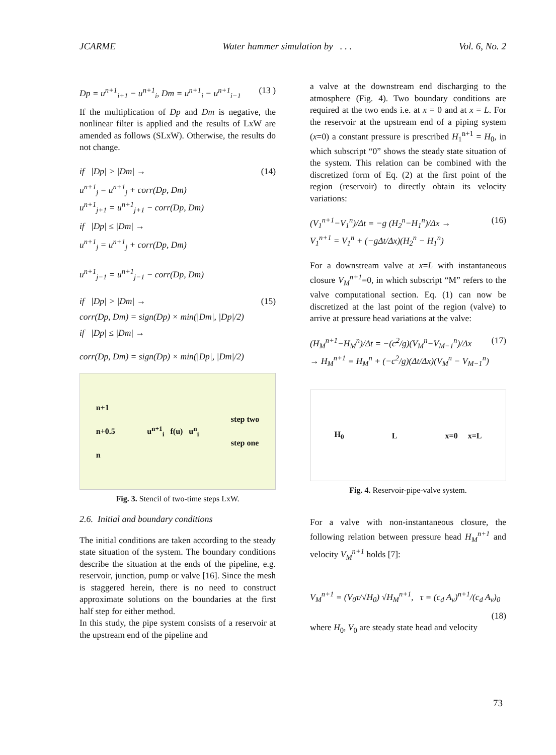JCARME Water hammer simulation by . . . Vol. 6, No. 2
Dp = u<sup>n+1</sup><sub>i+1</sub> − u<sup>n+1</sup><sub>i</sub>, Dm = u<sup>n+1</sup><sub>i</sub> − u<sup>n+1</sup><sub>i−1</sub> (13 )
If the multiplication of Dp and Dm is negative, the nonlinear filter is applied and the results of LxW are amended as follows (SLxW). Otherwise, the results do not change.
if |Dp| > |Dm| → (14)
u<sup>n+1</sup><sub>j</sub> = u<sup>n+1</sup><sub>j</sub> + corr(Dp, Dm)
u<sup>n+1</sup><sub>j+1</sub> = u<sup>n+1</sup><sub>j+1</sub> − corr(Dp, Dm)
if |Dp| ≤ |Dm| →
u<sup>n+1</sup><sub>j</sub> = u<sup>n+1</sup><sub>j</sub> + corr(Dp, Dm)
u<sup>n+1</sup><sub>j−1</sub> = u<sup>n+1</sup><sub>j−1</sub> − corr(Dp, Dm)
if |Dp| > |Dm| → (15)
corr(Dp, Dm) = sign(Dp) × min(|Dm|, |Dp|/2)
if |Dp| ≤ |Dm| →
corr(Dp, Dm) = sign(Dp) × min(|Dp|, |Dm|/2)
n+1
n+0.5
n u<sup>n+1</sup><sub>i</sub> f(u) u<sup>n</sup><sub>i</sub> step two
step one
Fig. 3. Stencil of two-time steps LxW.
2.6. Initial and boundary conditions
The initial conditions are taken according to the steady state situation of the system. The boundary conditions describe the situation at the ends of the pipeline, e.g. reservoir, junction, pump or valve [16]. Since the mesh is staggered herein, there is no need to construct approximate solutions on the boundaries at the first half step for either method.
In this study, the pipe system consists of a reservoir at the upstream end of the pipeline and
a valve at the downstream end discharging to the atmosphere (Fig. 4). Two boundary conditions are required at the two ends i.e. at x = 0 and at x = L. For the reservoir at the upstream end of a piping system (x=0) a constant pressure is prescribed H<sub>1</sub><sup>n+1</sup> = H<sub>0</sub>, in which subscript “0” shows the steady state situation of the system. This relation can be combined with the discretized form of Eq. (2) at the first point of the region (reservoir) to directly obtain its velocity variations:
(V<sub>1</sub><sup>n+1</sup>−V<sub>1</sub><sup>n</sup>)/Δt = −g (H<sub>2</sub><sup>n</sup>−H<sub>1</sub><sup>n</sup>)/Δx →
V<sub>1</sub><sup>n+1</sup> = V<sub>1</sub><sup>n</sup> + (−gΔt/Δx)(H<sub>2</sub><sup>n</sup> − H<sub>1</sub><sup>n</sup>) (16)
For a downstream valve at x=L with instantaneous closure V<sub>M</sub><sup>n+1</sup>=0, in which subscript “M” refers to the valve computational section. Eq. (1) can now be discretized at the last point of the region (valve) to arrive at pressure head variations at the valve:
(H<sub>M</sub><sup>n+1</sup>−H<sub>M</sub><sup>n</sup>)/Δt = −(c<sup>2</sup>/g)(V<sub>M</sub><sup>n</sup>−V<sub>M−1</sub><sup>n</sup>)/Δx
→ H<sub>M</sub><sup>n+1</sup> = H<sub>M</sub><sup>n</sup> + (−c<sup>2</sup>/g)(Δt/Δx)(V<sub>M</sub><sup>n</sup> − V<sub>M−1</sub><sup>n</sup>) (17)
H<sub>0</sub> L x=0 x=L
Fig. 4. Reservoir-pipe-valve system.
For a valve with non-instantaneous closure, the following relation between pressure head H<sub>M</sub><sup>n+1</sup> and velocity V<sub>M</sub><sup>n+1</sup> holds [7]:
V<sub>M</sub><sup>n+1</sup> = (V<sub>0</sub>τ/√H<sub>0</sub>) √H<sub>M</sub><sup>n+1</sup>, τ = (c<sub>d</sub> A<sub>v</sub>)<sup>n+1</sup>/(c<sub>d</sub> A<sub>v</sub>)<sub>0</sub>
(18)
where H<sub>0</sub>, V<sub>0</sub> are steady state head and velocity
73